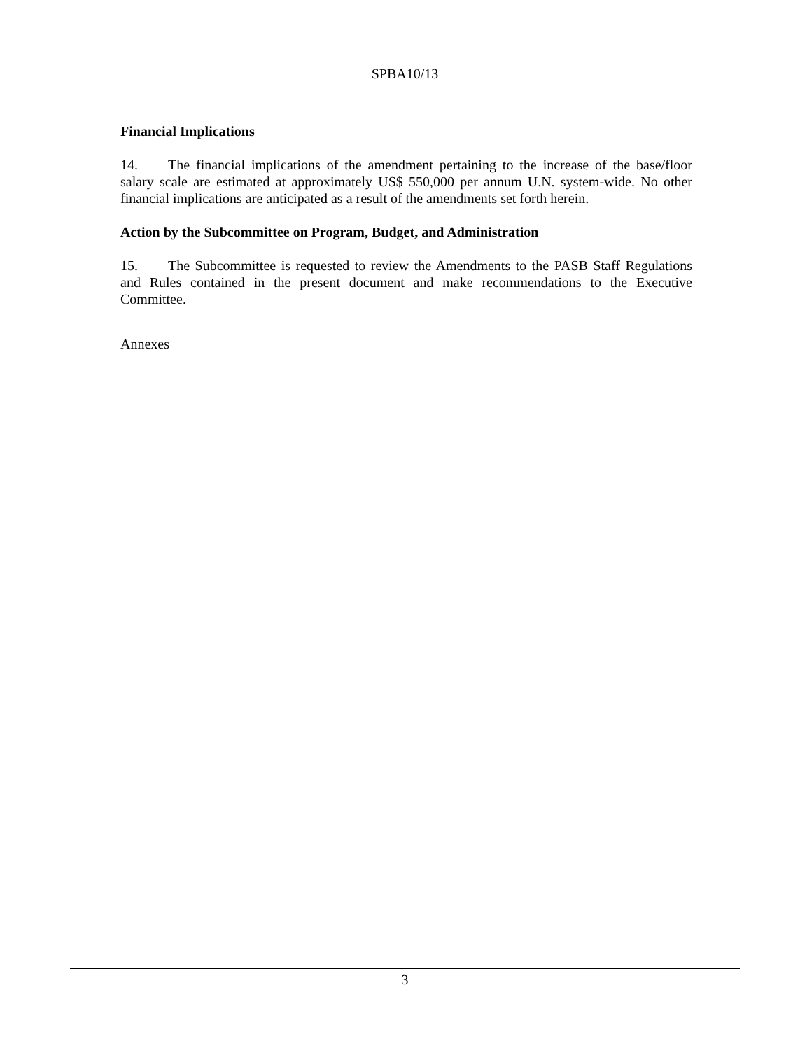SPBA10/13
Financial Implications
14. The financial implications of the amendment pertaining to the increase of the base/floor salary scale are estimated at approximately US$ 550,000 per annum U.N. system-wide. No other financial implications are anticipated as a result of the amendments set forth herein.
Action by the Subcommittee on Program, Budget, and Administration
15. The Subcommittee is requested to review the Amendments to the PASB Staff Regulations and Rules contained in the present document and make recommendations to the Executive Committee.
Annexes
3